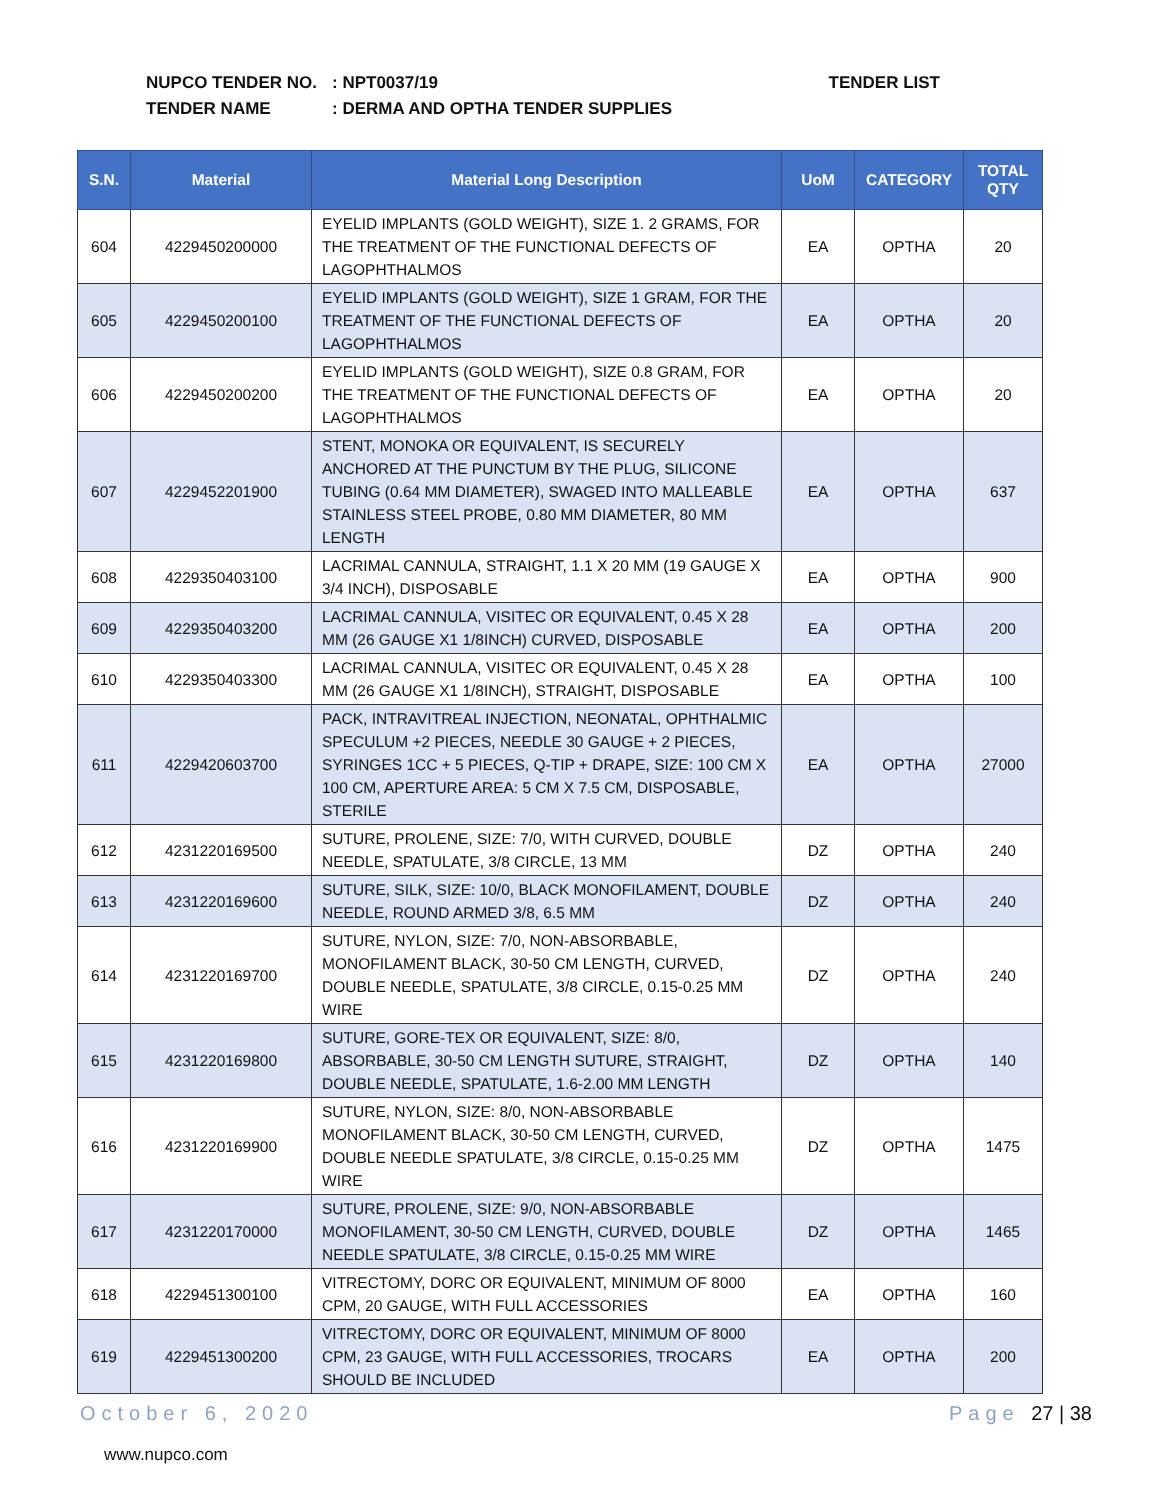NUPCO TENDER NO.: NPT0037/19
TENDER NAME: DERMA AND OPTHA TENDER SUPPLIES
TENDER LIST
| S.N. | Material | Material Long Description | UoM | CATEGORY | TOTAL QTY |
| --- | --- | --- | --- | --- | --- |
| 604 | 4229450200000 | EYELID IMPLANTS (GOLD WEIGHT), SIZE 1. 2 GRAMS, FOR THE TREATMENT OF THE FUNCTIONAL DEFECTS OF LAGOPHTHALMOS | EA | OPTHA | 20 |
| 605 | 4229450200100 | EYELID IMPLANTS (GOLD WEIGHT), SIZE 1 GRAM, FOR THE TREATMENT OF THE FUNCTIONAL DEFECTS OF LAGOPHTHALMOS | EA | OPTHA | 20 |
| 606 | 4229450200200 | EYELID IMPLANTS (GOLD WEIGHT), SIZE 0.8 GRAM, FOR THE TREATMENT OF THE FUNCTIONAL DEFECTS OF LAGOPHTHALMOS | EA | OPTHA | 20 |
| 607 | 4229452201900 | STENT, MONOKA OR EQUIVALENT, IS SECURELY ANCHORED AT THE PUNCTUM BY THE PLUG, SILICONE TUBING (0.64 MM DIAMETER), SWAGED INTO MALLEABLE STAINLESS STEEL PROBE, 0.80 MM DIAMETER, 80 MM LENGTH | EA | OPTHA | 637 |
| 608 | 4229350403100 | LACRIMAL CANNULA, STRAIGHT, 1.1 X 20 MM (19 GAUGE X 3/4 INCH), DISPOSABLE | EA | OPTHA | 900 |
| 609 | 4229350403200 | LACRIMAL CANNULA, VISITEC OR EQUIVALENT, 0.45 X 28 MM (26 GAUGE X1 1/8INCH) CURVED, DISPOSABLE | EA | OPTHA | 200 |
| 610 | 4229350403300 | LACRIMAL CANNULA, VISITEC OR EQUIVALENT, 0.45 X 28 MM (26 GAUGE X1 1/8INCH), STRAIGHT, DISPOSABLE | EA | OPTHA | 100 |
| 611 | 4229420603700 | PACK, INTRAVITREAL INJECTION, NEONATAL, OPHTHALMIC SPECULUM +2 PIECES, NEEDLE 30 GAUGE + 2 PIECES, SYRINGES 1CC + 5 PIECES, Q-TIP + DRAPE, SIZE: 100 CM X 100 CM, APERTURE AREA: 5 CM X 7.5 CM, DISPOSABLE, STERILE | EA | OPTHA | 27000 |
| 612 | 4231220169500 | SUTURE, PROLENE, SIZE: 7/0, WITH CURVED, DOUBLE NEEDLE, SPATULATE, 3/8 CIRCLE, 13 MM | DZ | OPTHA | 240 |
| 613 | 4231220169600 | SUTURE, SILK, SIZE: 10/0, BLACK MONOFILAMENT, DOUBLE NEEDLE, ROUND ARMED 3/8, 6.5 MM | DZ | OPTHA | 240 |
| 614 | 4231220169700 | SUTURE, NYLON, SIZE: 7/0, NON-ABSORBABLE, MONOFILAMENT BLACK, 30-50 CM LENGTH, CURVED, DOUBLE NEEDLE, SPATULATE, 3/8 CIRCLE, 0.15-0.25 MM WIRE | DZ | OPTHA | 240 |
| 615 | 4231220169800 | SUTURE, GORE-TEX OR EQUIVALENT, SIZE: 8/0, ABSORBABLE, 30-50 CM LENGTH SUTURE, STRAIGHT, DOUBLE NEEDLE, SPATULATE, 1.6-2.00 MM LENGTH | DZ | OPTHA | 140 |
| 616 | 4231220169900 | SUTURE, NYLON, SIZE: 8/0, NON-ABSORBABLE MONOFILAMENT BLACK, 30-50 CM LENGTH, CURVED, DOUBLE NEEDLE SPATULATE, 3/8 CIRCLE, 0.15-0.25 MM WIRE | DZ | OPTHA | 1475 |
| 617 | 4231220170000 | SUTURE, PROLENE, SIZE: 9/0, NON-ABSORBABLE MONOFILAMENT, 30-50 CM LENGTH, CURVED, DOUBLE NEEDLE SPATULATE, 3/8 CIRCLE, 0.15-0.25 MM WIRE | DZ | OPTHA | 1465 |
| 618 | 4229451300100 | VITRECTOMY, DORC OR EQUIVALENT, MINIMUM OF 8000 CPM, 20 GAUGE, WITH FULL ACCESSORIES | EA | OPTHA | 160 |
| 619 | 4229451300200 | VITRECTOMY, DORC OR EQUIVALENT, MINIMUM OF 8000 CPM, 23 GAUGE, WITH FULL ACCESSORIES, TROCARS SHOULD BE INCLUDED | EA | OPTHA | 200 |
October 6, 2020 Page 27 | 38
www.nupco.com